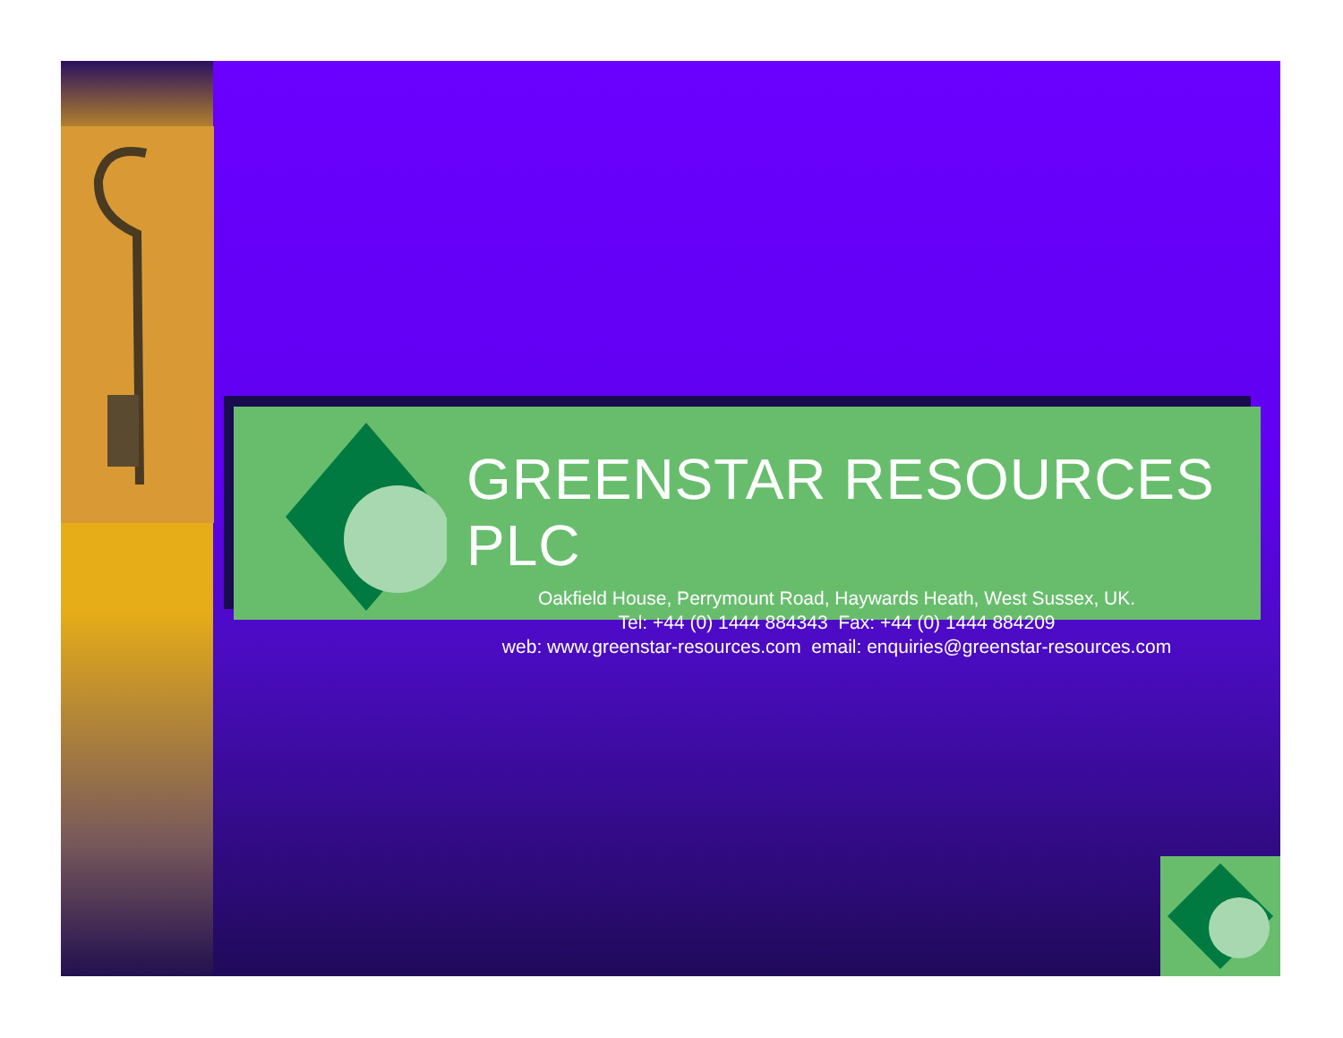GREENSTAR RESOURCES PLC
Oakfield House, Perrymount Road, Haywards Heath, West Sussex, UK.
Tel: +44 (0) 1444 884343 Fax: +44 (0) 1444 884209
web: www.greenstar-resources.com email: enquiries@greenstar-resources.com